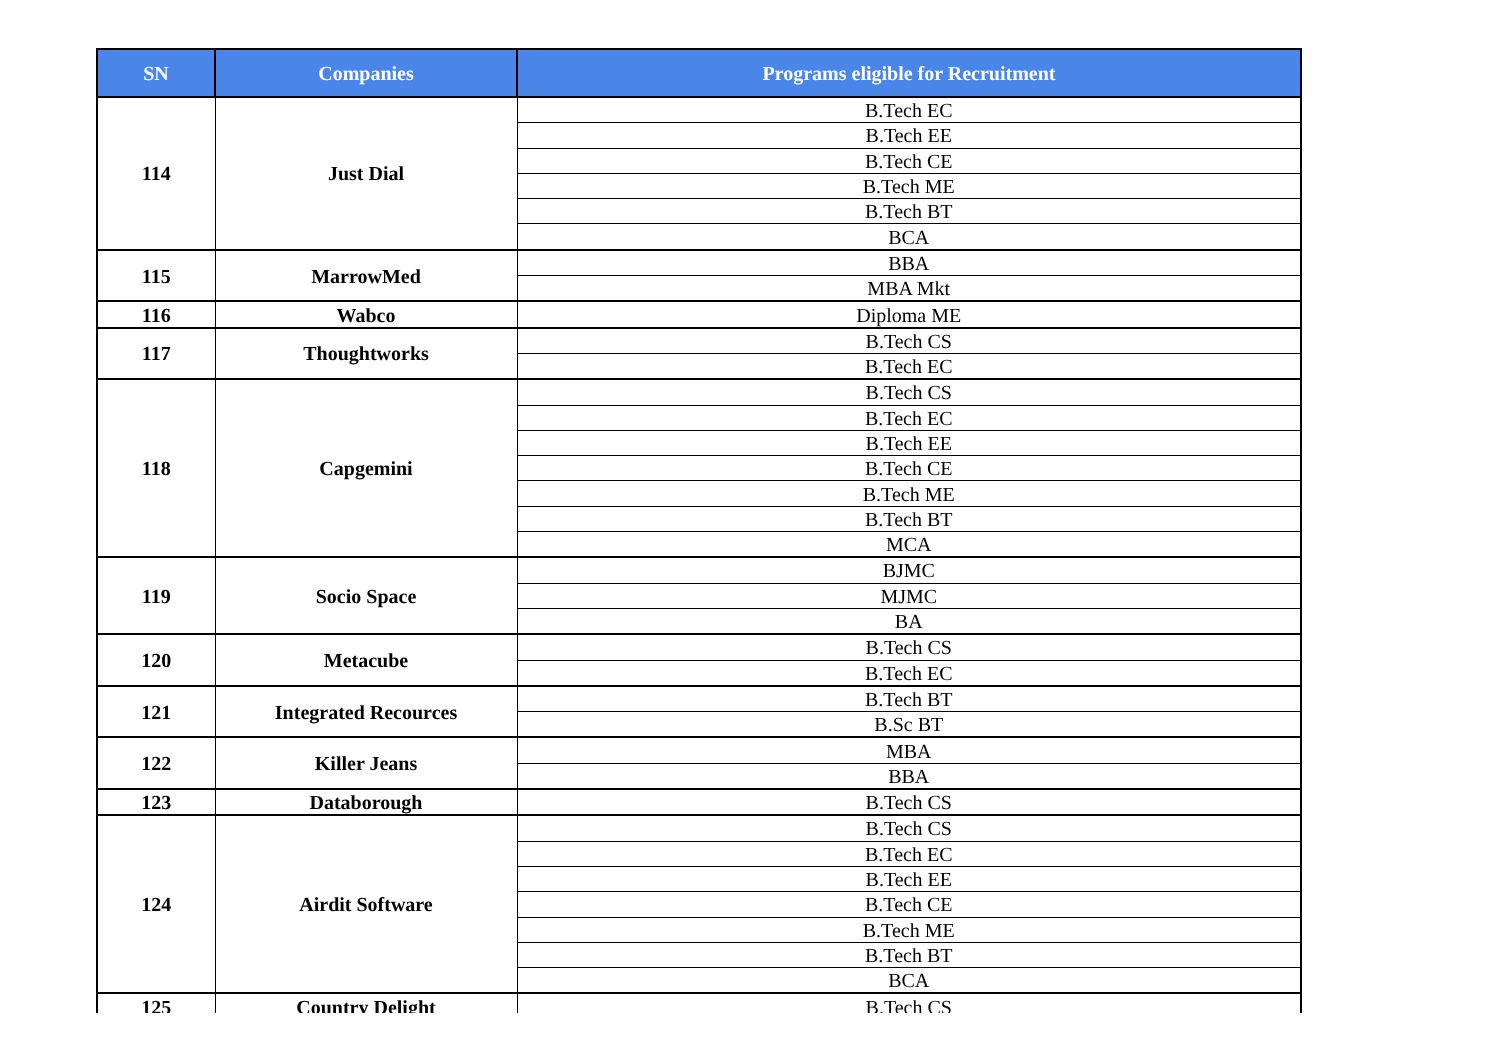| SN | Companies | Programs eligible for Recruitment |
| --- | --- | --- |
| 114 | Just Dial | B.Tech EC |
| | | B.Tech EE |
| | | B.Tech CE |
| | | B.Tech ME |
| | | B.Tech BT |
| | | BCA |
| 115 | MarrowMed | BBA |
| | | MBA Mkt |
| 116 | Wabco | Diploma ME |
| 117 | Thoughtworks | B.Tech CS |
| | | B.Tech EC |
| 118 | Capgemini | B.Tech CS |
| | | B.Tech EC |
| | | B.Tech EE |
| | | B.Tech CE |
| | | B.Tech ME |
| | | B.Tech BT |
| | | MCA |
| 119 | Socio Space | BJMC |
| | | MJMC |
| | | BA |
| 120 | Metacube | B.Tech CS |
| | | B.Tech EC |
| 121 | Integrated Recources | B.Tech BT |
| | | B.Sc BT |
| 122 | Killer Jeans | MBA |
| | | BBA |
| 123 | Databorough | B.Tech CS |
| 124 | Airdit Software | B.Tech CS |
| | | B.Tech EC |
| | | B.Tech EE |
| | | B.Tech CE |
| | | B.Tech ME |
| | | B.Tech BT |
| | | BCA |
| 125 | Country Delight | B.Tech CS |